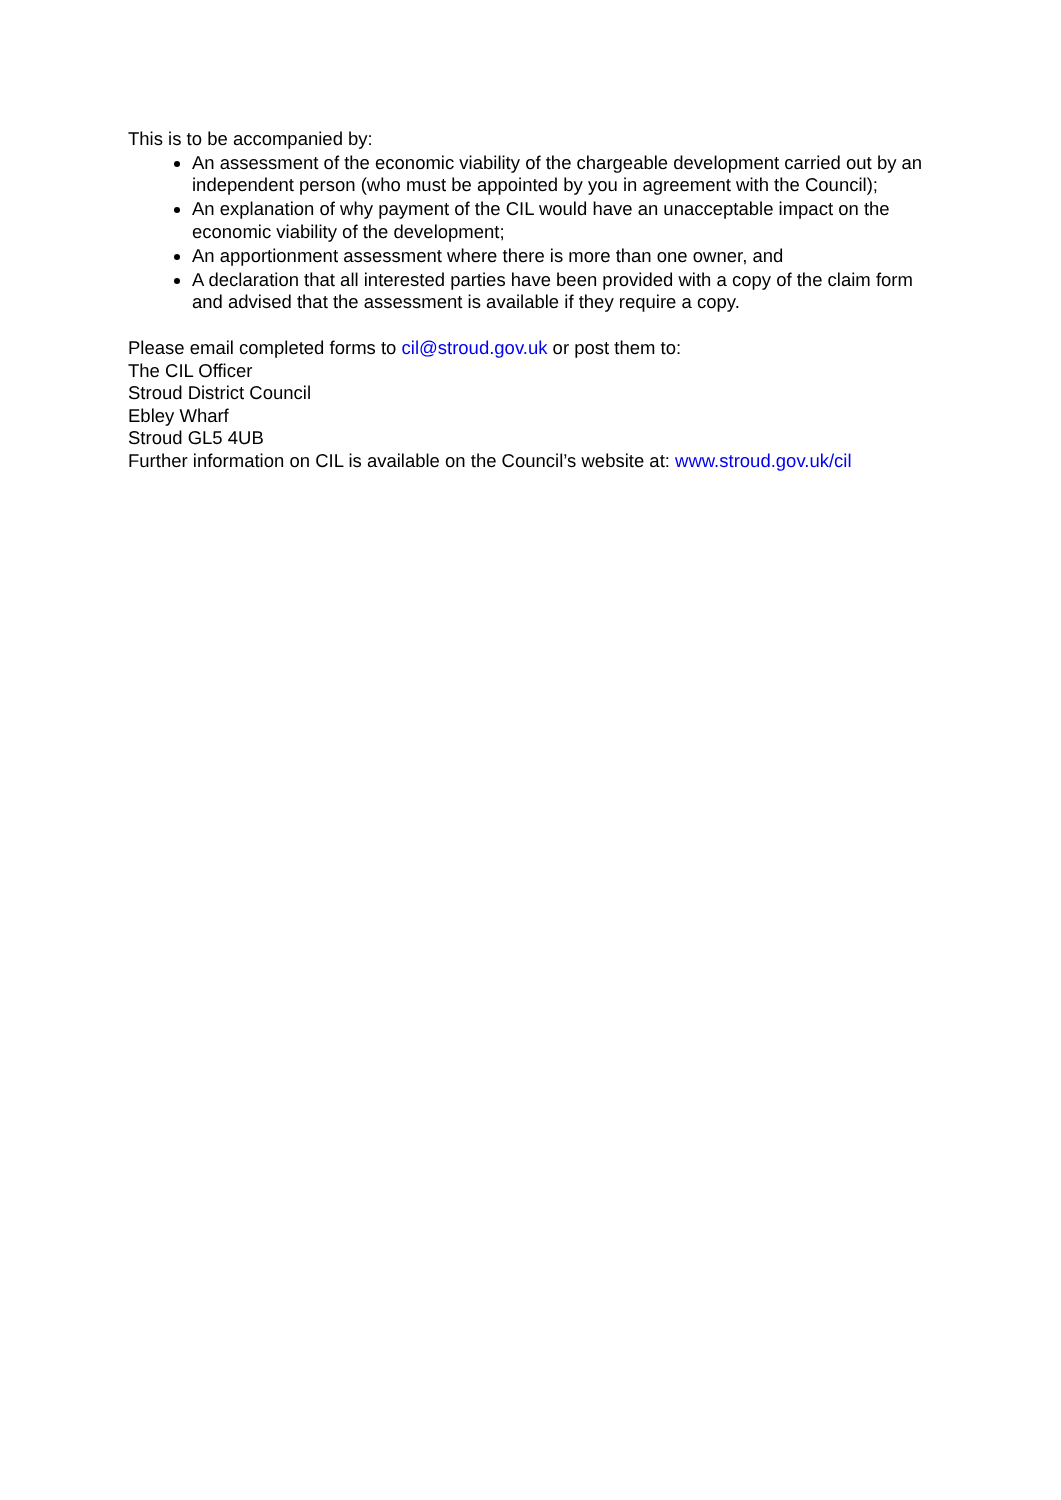This is to be accompanied by:
An assessment of the economic viability of the chargeable development carried out by an independent person (who must be appointed by you in agreement with the Council);
An explanation of why payment of the CIL would have an unacceptable impact on the economic viability of the development;
An apportionment assessment where there is more than one owner, and
A declaration that all interested parties have been provided with a copy of the claim form and advised that the assessment is available if they require a copy.
Please email completed forms to cil@stroud.gov.uk or post them to:
The CIL Officer
Stroud District Council
Ebley Wharf
Stroud GL5 4UB
Further information on CIL is available on the Council’s website at: www.stroud.gov.uk/cil